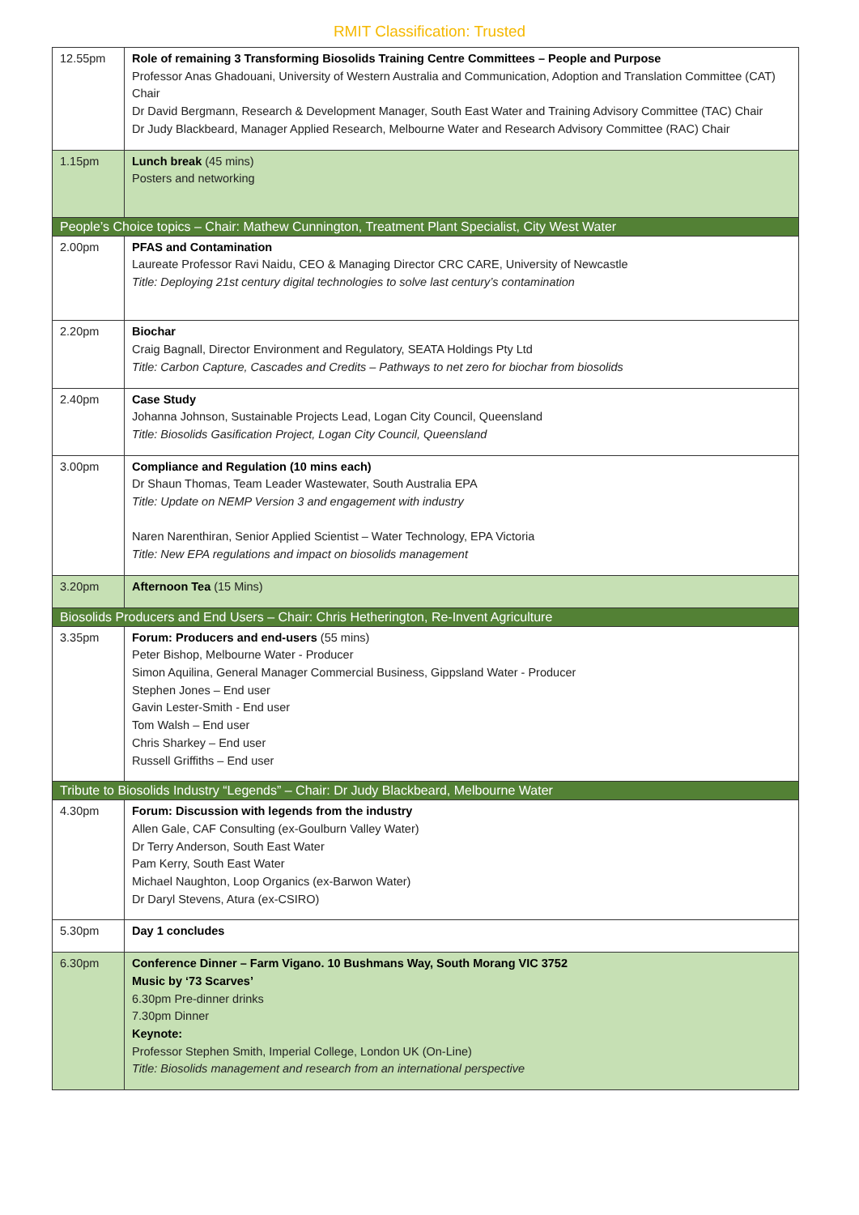RMIT Classification: Trusted
| 12.55pm | Role of remaining 3 Transforming Biosolids Training Centre Committees – People and Purpose Professor Anas Ghadouani, University of Western Australia and Communication, Adoption and Translation Committee (CAT) Chair Dr David Bergmann, Research & Development Manager, South East Water and Training Advisory Committee (TAC) Chair Dr Judy Blackbeard, Manager Applied Research, Melbourne Water and Research Advisory Committee (RAC) Chair |
| 1.15pm | Lunch break (45 mins) Posters and networking |
| People’s Choice topics – Chair: Mathew Cunnington, Treatment Plant Specialist, City West Water | |
| 2.00pm | PFAS and Contamination Laureate Professor Ravi Naidu, CEO & Managing Director CRC CARE, University of Newcastle Title: Deploying 21st century digital technologies to solve last century’s contamination |
| 2.20pm | Biochar Craig Bagnall, Director Environment and Regulatory, SEATA Holdings Pty Ltd Title: Carbon Capture, Cascades and Credits – Pathways to net zero for biochar from biosolids |
| 2.40pm | Case Study Johanna Johnson, Sustainable Projects Lead, Logan City Council, Queensland Title: Biosolids Gasification Project, Logan City Council, Queensland |
| 3.00pm | Compliance and Regulation (10 mins each) Dr Shaun Thomas, Team Leader Wastewater, South Australia EPA Title: Update on NEMP Version 3 and engagement with industry Naren Narenthiran, Senior Applied Scientist – Water Technology, EPA Victoria Title: New EPA regulations and impact on biosolids management |
| 3.20pm | Afternoon Tea (15 Mins) |
| Biosolids Producers and End Users – Chair: Chris Hetherington, Re-Invent Agriculture | |
| 3.35pm | Forum: Producers and end-users (55 mins) Peter Bishop, Melbourne Water - Producer Simon Aquilina, General Manager Commercial Business, Gippsland Water - Producer Stephen Jones – End user Gavin Lester-Smith - End user Tom Walsh – End user Chris Sharkey – End user Russell Griffiths – End user |
| Tribute to Biosolids Industry “Legends” – Chair: Dr Judy Blackbeard, Melbourne Water | |
| 4.30pm | Forum: Discussion with legends from the industry Allen Gale, CAF Consulting (ex-Goulburn Valley Water) Dr Terry Anderson, South East Water Pam Kerry, South East Water Michael Naughton, Loop Organics (ex-Barwon Water) Dr Daryl Stevens, Atura (ex-CSIRO) |
| 5.30pm | Day 1 concludes |
| 6.30pm | Conference Dinner – Farm Vigano. 10 Bushmans Way, South Morang VIC 3752 Music by ‘73 Scarves’ 6.30pm Pre-dinner drinks 7.30pm Dinner Keynote: Professor Stephen Smith, Imperial College, London UK (On-Line) Title: Biosolids management and research from an international perspective |